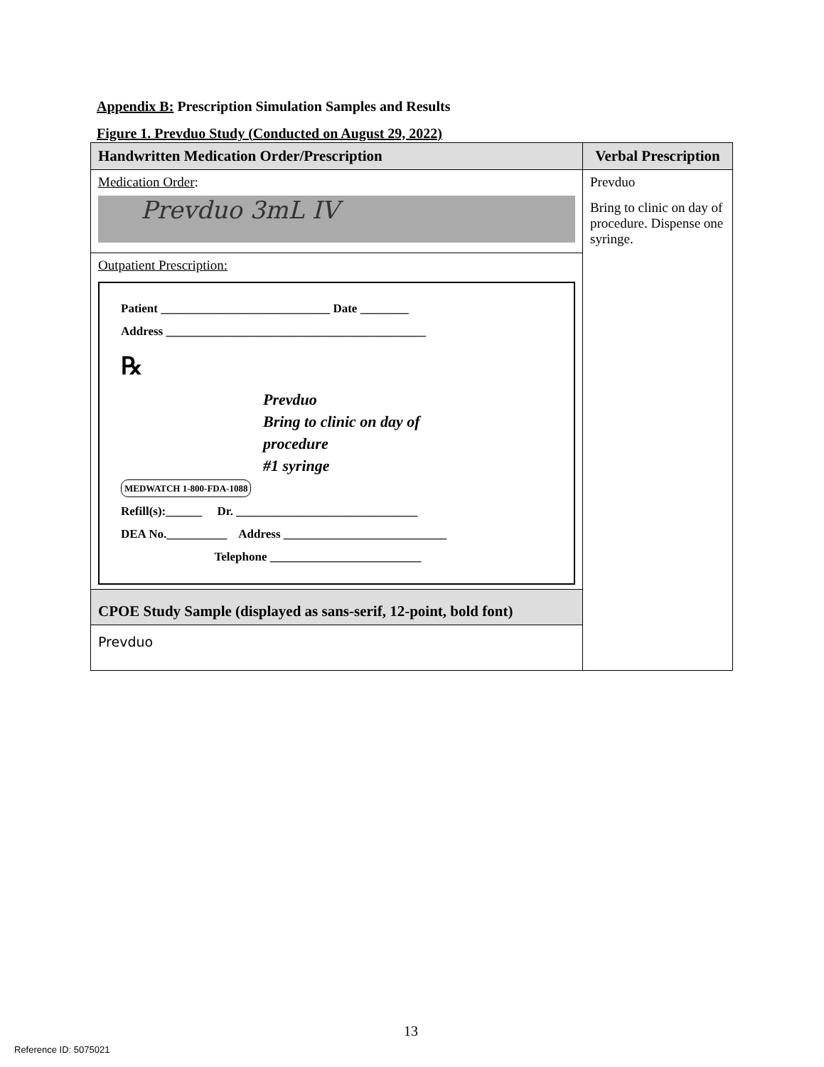Appendix B: Prescription Simulation Samples and Results
Figure 1. Prevduo Study (Conducted on August 29, 2022)
| Handwritten Medication Order/Prescription | Verbal Prescription |
| --- | --- |
| Medication Order : Prevduo 3mL IV | Prevduo Bring to clinic on day of procedure. Dispense one syringe. |
| Outpatient Prescription: Patient ____________________________ Date ________ Address ___________________________________________ ℞ Prevduo Bring to clinic on day of procedure #1 syringe MEDWATCH 1-800-FDA-1088 Refill(s):______ Dr. ______________________________ DEA No.__________ Address ___________________________ Telephone _________________________ | |
| CPOE Study Sample (displayed as sans-serif, 12-point, bold font) | |
| Prevduo | |
13
Reference ID: 5075021